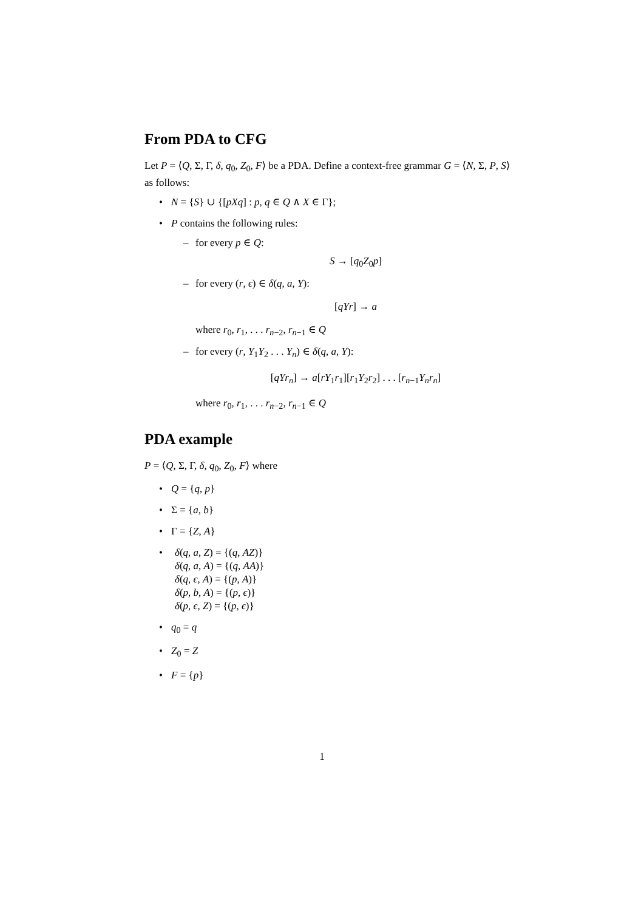From PDA to CFG
Let P = ⟨Q, Σ, Γ, δ, q<sub>0</sub>, Z<sub>0</sub>, F⟩ be a PDA. Define a context-free grammar G = ⟨N, Σ, P, S⟩ as follows:
• N = {S} ∪ {[pXq] : p, q ∈ Q ∧ X ∈ Γ};
• P contains the following rules:
– for every p ∈ Q:
S → [q<sub>0</sub>Z<sub>0</sub>p]
– for every (r, ϵ) ∈ δ(q, a, Y):
[qYr] → a
where r<sub>0</sub>, r<sub>1</sub>, . . . r<sub>n−2</sub>, r<sub>n−1</sub> ∈ Q
– for every (r, Y<sub>1</sub>Y<sub>2</sub> . . . Y<sub>n</sub>) ∈ δ(q, a, Y):
[qYr<sub>n</sub>] → a[rY<sub>1</sub>r<sub>1</sub>][r<sub>1</sub>Y<sub>2</sub>r<sub>2</sub>] . . . [r<sub>n−1</sub>Y<sub>n</sub>r<sub>n</sub>]
where r<sub>0</sub>, r<sub>1</sub>, . . . r<sub>n−2</sub>, r<sub>n−1</sub> ∈ Q
PDA example
P = ⟨Q, Σ, Γ, δ, q<sub>0</sub>, Z<sub>0</sub>, F⟩ where
• Q = {q, p}
• Σ = {a, b}
• Γ = {Z, A}
• δ(q, a, Z) = {(q, AZ)}
δ(q, a, A) = {(q, AA)}
δ(q, ϵ, A) = {(p, A)}
δ(p, b, A) = {(p, ϵ)}
δ(p, ϵ, Z) = {(p, ϵ)}
• q<sub>0</sub> = q
• Z<sub>0</sub> = Z
• F = {p}
1